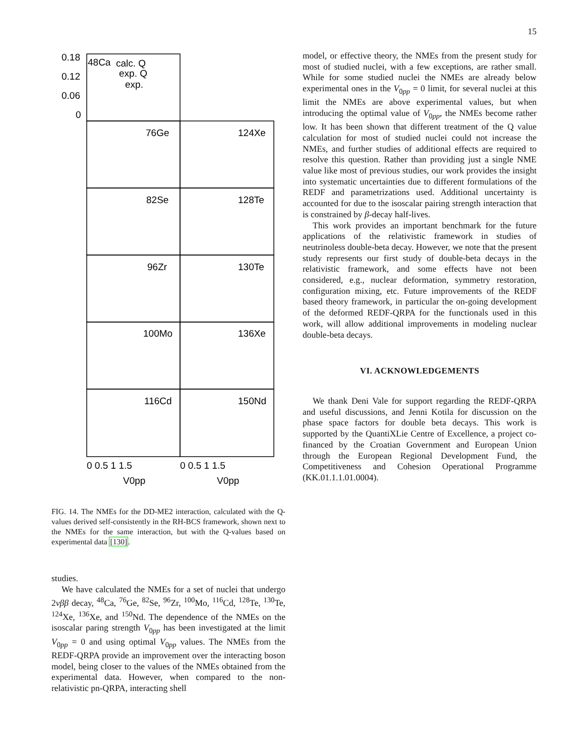15
0.18
0.12
0.06
0
48Ca
calc. Q
exp. Q
exp.
76Ge
124Xe
82Se
128Te
96Zr
130Te
100Mo
136Xe
116Cd
150Nd
0 0.5 1 1.5
0 0.5 1 1.5
V0pp
V0pp
FIG. 14. The NMEs for the DD-ME2 interaction, calculated with the Q-values derived self-consistently in the RH-BCS framework, shown next to the NMEs for the same interaction, but with the Q-values based on experimental data [130].
studies.
We have calculated the NMEs for a set of nuclei that undergo 2νββ decay, <sup>48</sup>Ca, <sup>76</sup>Ge, <sup>82</sup>Se, <sup>96</sup>Zr, <sup>100</sup>Mo, <sup>116</sup>Cd, <sup>128</sup>Te, <sup>130</sup>Te, <sup>124</sup>Xe, <sup>136</sup>Xe, and <sup>150</sup>Nd. The dependence of the NMEs on the isoscalar paring strength V<sub>0pp</sub> has been investigated at the limit V<sub>0pp</sub> = 0 and using optimal V<sub>0pp</sub> values. The NMEs from the REDF-QRPA provide an improvement over the interacting boson model, being closer to the values of the NMEs obtained from the experimental data. However, when compared to the non-relativistic pn-QRPA, interacting shell
model, or effective theory, the NMEs from the present study for most of studied nuclei, with a few exceptions, are rather small. While for some studied nuclei the NMEs are already below experimental ones in the V<sub>0pp</sub> = 0 limit, for several nuclei at this limit the NMEs are above experimental values, but when introducing the optimal value of V<sub>0pp</sub>, the NMEs become rather low. It has been shown that different treatment of the Q value calculation for most of studied nuclei could not increase the NMEs, and further studies of additional effects are required to resolve this question. Rather than providing just a single NME value like most of previous studies, our work provides the insight into systematic uncertainties due to different formulations of the REDF and parametrizations used. Additional uncertainty is accounted for due to the isoscalar pairing strength interaction that is constrained by β-decay half-lives.
This work provides an important benchmark for the future applications of the relativistic framework in studies of neutrinoless double-beta decay. However, we note that the present study represents our first study of double-beta decays in the relativistic framework, and some effects have not been considered, e.g., nuclear deformation, symmetry restoration, configuration mixing, etc. Future improvements of the REDF based theory framework, in particular the on-going development of the deformed REDF-QRPA for the functionals used in this work, will allow additional improvements in modeling nuclear double-beta decays.
VI. ACKNOWLEDGEMENTS
We thank Deni Vale for support regarding the REDF-QRPA and useful discussions, and Jenni Kotila for discussion on the phase space factors for double beta decays. This work is supported by the QuantiXLie Centre of Excellence, a project co-financed by the Croatian Government and European Union through the European Regional Development Fund, the Competitiveness and Cohesion Operational Programme (KK.01.1.1.01.0004).